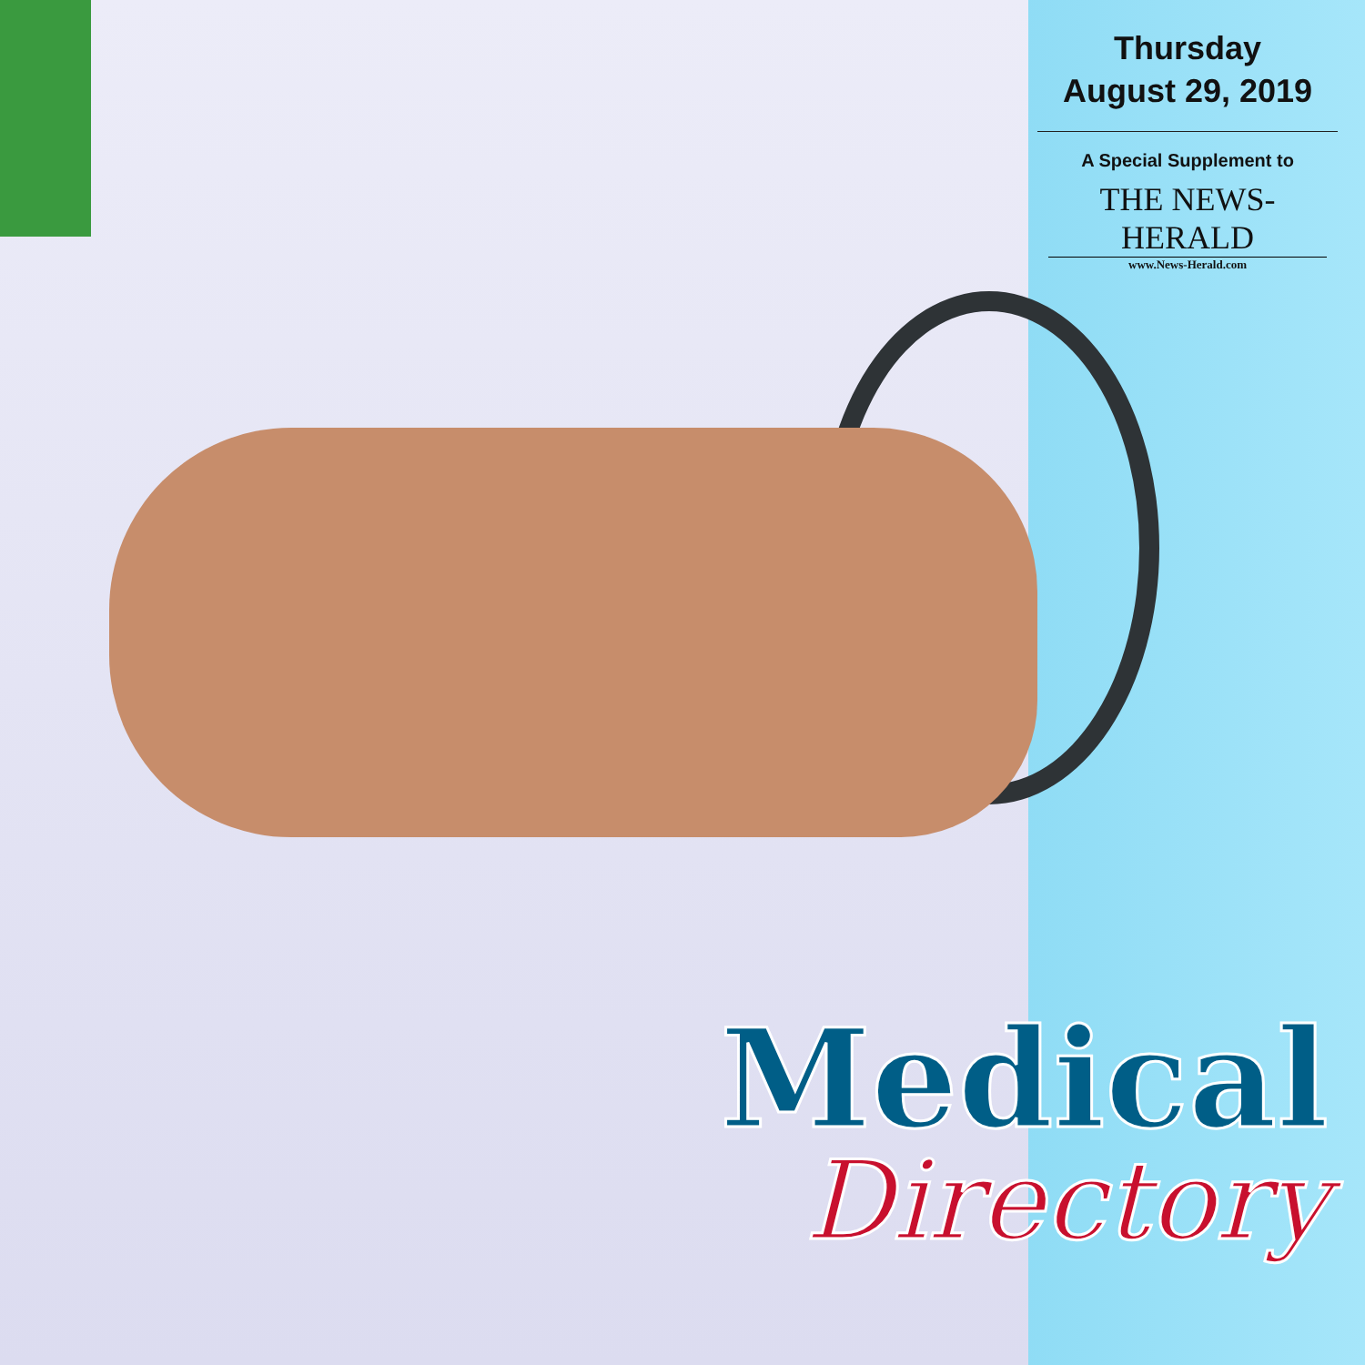Thursday
August 29, 2019
A Special Supplement to
THE NEWS-HERALD
www.News-Herald.com
Medical
Directory